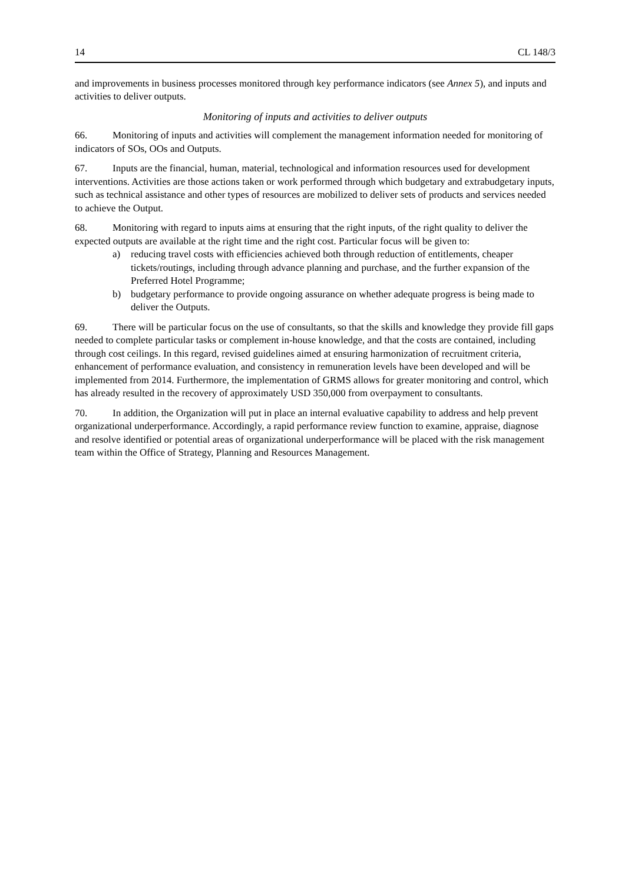14 CL 148/3
and improvements in business processes monitored through key performance indicators (see Annex 5), and inputs and activities to deliver outputs.
Monitoring of inputs and activities to deliver outputs
66. Monitoring of inputs and activities will complement the management information needed for monitoring of indicators of SOs, OOs and Outputs.
67. Inputs are the financial, human, material, technological and information resources used for development interventions. Activities are those actions taken or work performed through which budgetary and extrabudgetary inputs, such as technical assistance and other types of resources are mobilized to deliver sets of products and services needed to achieve the Output.
68. Monitoring with regard to inputs aims at ensuring that the right inputs, of the right quality to deliver the expected outputs are available at the right time and the right cost. Particular focus will be given to:
a) reducing travel costs with efficiencies achieved both through reduction of entitlements, cheaper tickets/routings, including through advance planning and purchase, and the further expansion of the Preferred Hotel Programme;
b) budgetary performance to provide ongoing assurance on whether adequate progress is being made to deliver the Outputs.
69. There will be particular focus on the use of consultants, so that the skills and knowledge they provide fill gaps needed to complete particular tasks or complement in-house knowledge, and that the costs are contained, including through cost ceilings. In this regard, revised guidelines aimed at ensuring harmonization of recruitment criteria, enhancement of performance evaluation, and consistency in remuneration levels have been developed and will be implemented from 2014. Furthermore, the implementation of GRMS allows for greater monitoring and control, which has already resulted in the recovery of approximately USD 350,000 from overpayment to consultants.
70. In addition, the Organization will put in place an internal evaluative capability to address and help prevent organizational underperformance. Accordingly, a rapid performance review function to examine, appraise, diagnose and resolve identified or potential areas of organizational underperformance will be placed with the risk management team within the Office of Strategy, Planning and Resources Management.